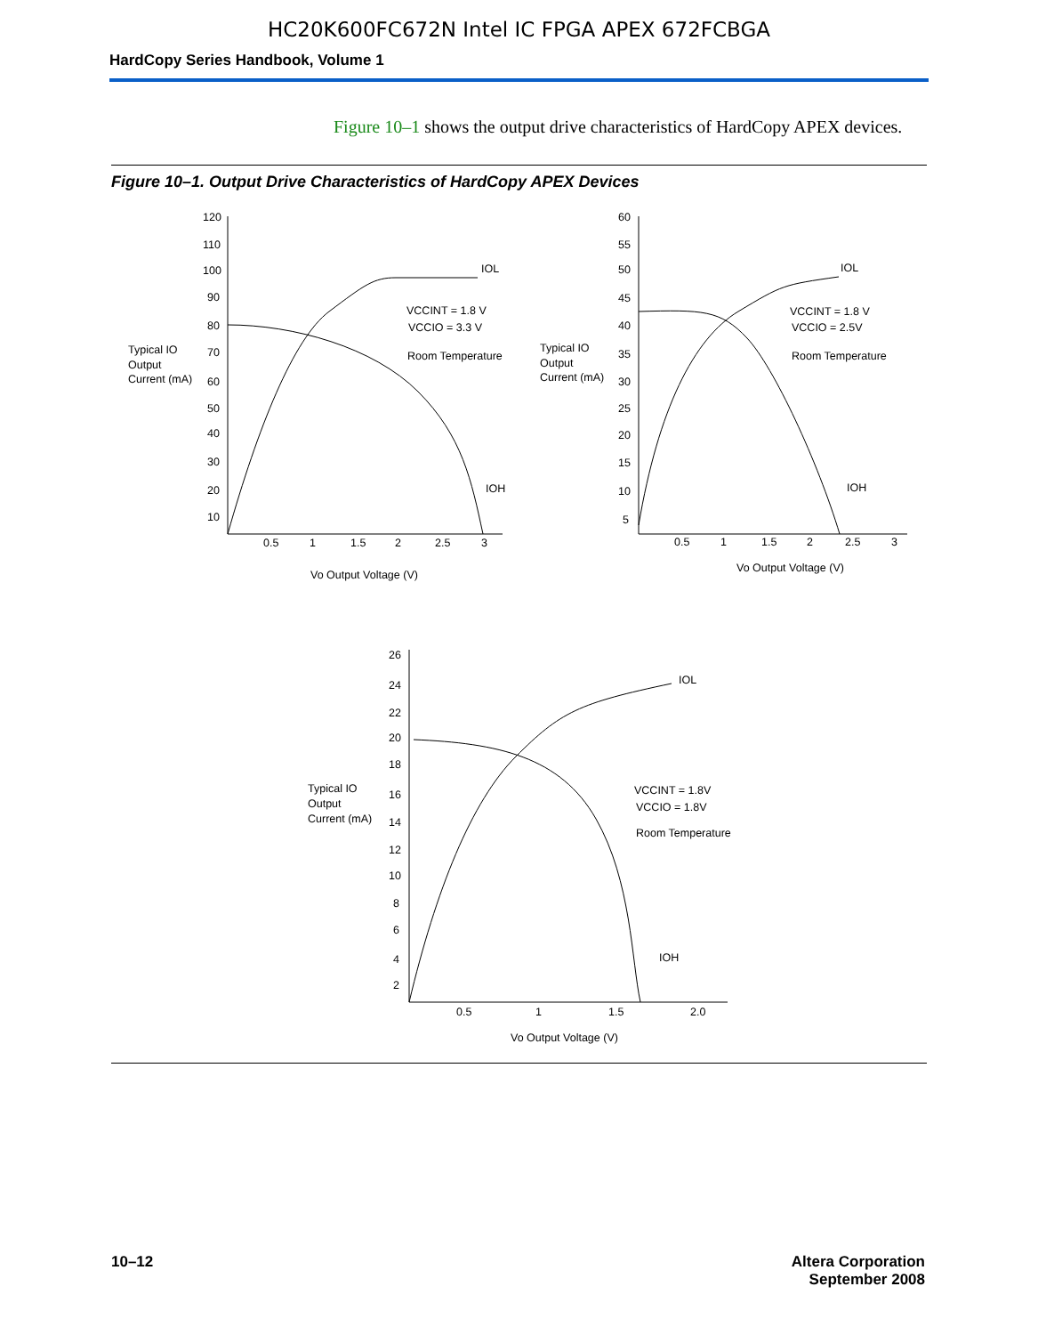HC20K600FC672N Intel IC FPGA APEX 672FCBGA
HardCopy Series Handbook, Volume 1
Figure 10–1 shows the output drive characteristics of HardCopy APEX devices.
Figure 10–1. Output Drive Characteristics of HardCopy APEX Devices
120
110
100
90
80
70
60
50
40
30
20
10
0.5
1
1.5
2
2.5
3
Vo Output Voltage (V)
Typical IO
Output
Current (mA)
IOL
IOH
VCCINT = 1.8 V
VCCIO = 3.3 V
Room Temperature
60
55
50
45
40
35
30
25
20
15
10
5
0.5
1
1.5
2
2.5
3
Vo Output Voltage (V)
Typical IO
Output
Current (mA)
IOL
IOH
VCCINT = 1.8 V
VCCIO = 2.5V
Room Temperature
26
24
22
20
18
16
14
12
10
8
6
4
2
0.5
1
1.5
2.0
Vo Output Voltage (V)
Typical IO
Output
Current (mA)
IOL
IOH
VCCINT = 1.8V
VCCIO = 1.8V
Room Temperature
10–12 Altera Corporation
September 2008